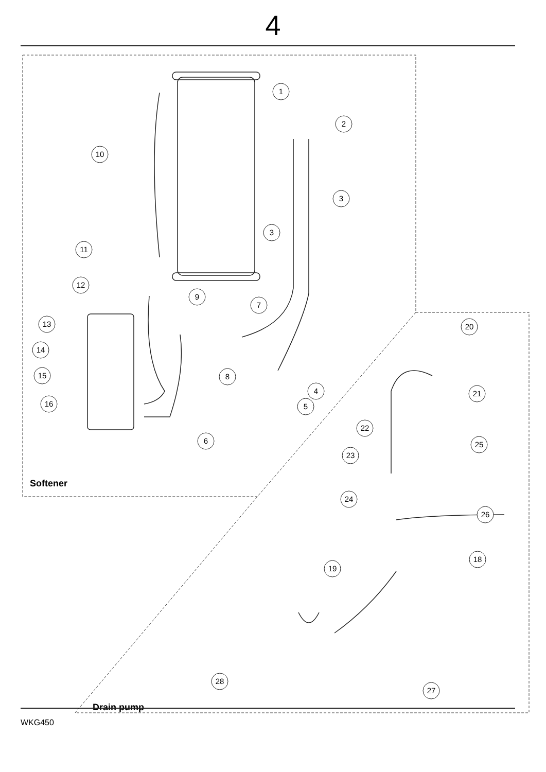4
1
2
3
3
4
5
6
8
7
9
10
11
12
13
14
15
16
20
21
22
25
23
24
26
19
18
27
28
Softener
Drain pump
WKG450